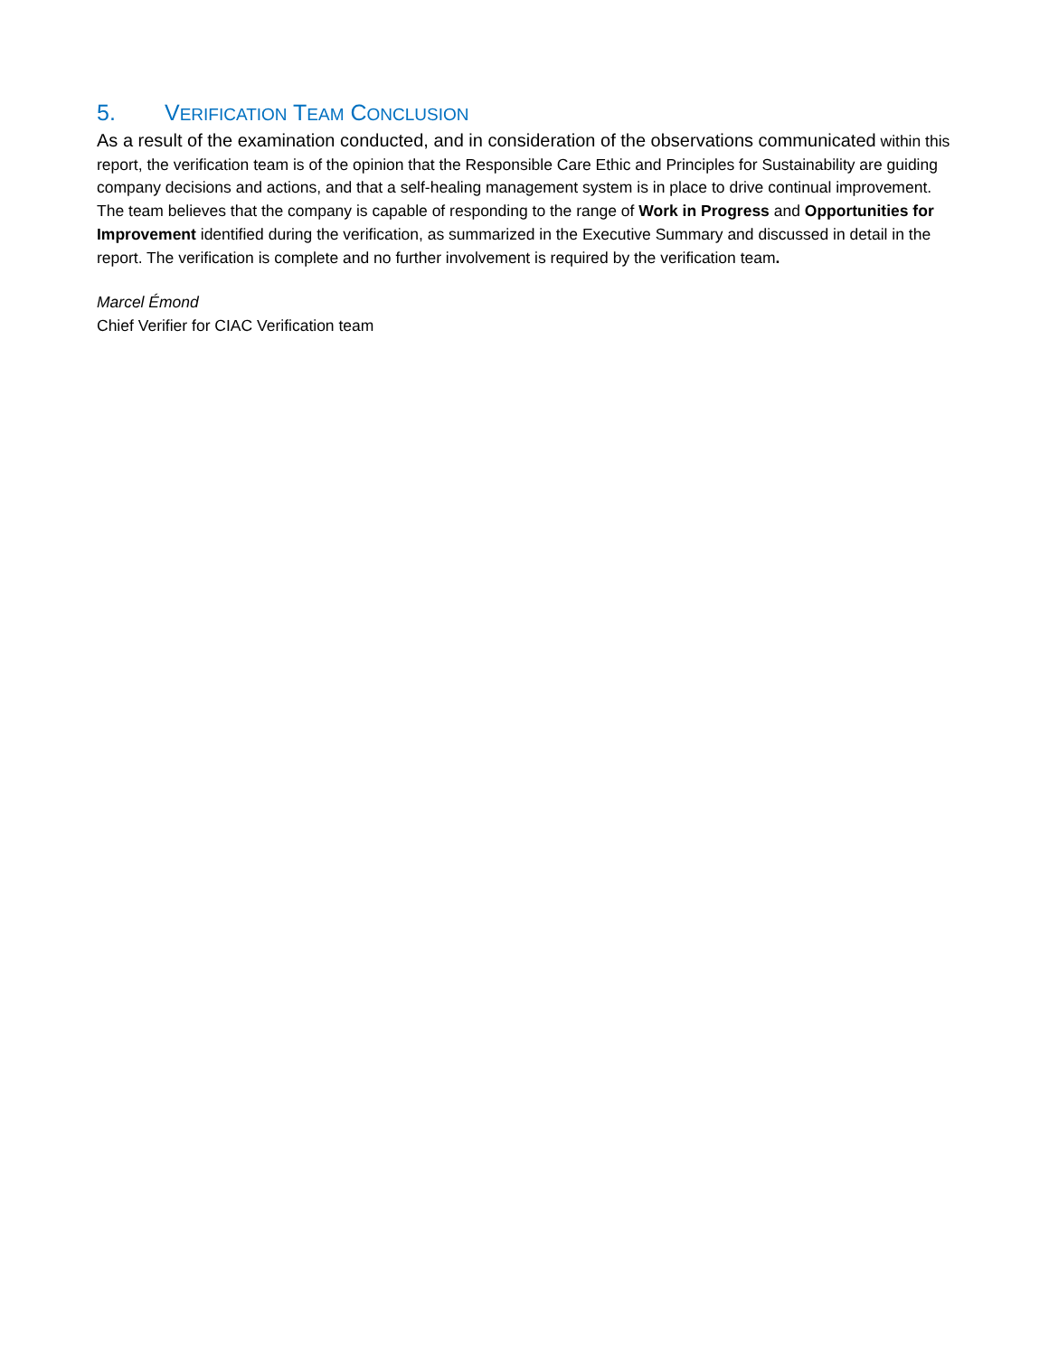5. VERIFICATION TEAM CONCLUSION
As a result of the examination conducted, and in consideration of the observations communicated within this report, the verification team is of the opinion that the Responsible Care Ethic and Principles for Sustainability are guiding company decisions and actions, and that a self-healing management system is in place to drive continual improvement. The team believes that the company is capable of responding to the range of Work in Progress and Opportunities for Improvement identified during the verification, as summarized in the Executive Summary and discussed in detail in the report. The verification is complete and no further involvement is required by the verification team.
Marcel Émond
Chief Verifier for CIAC Verification team